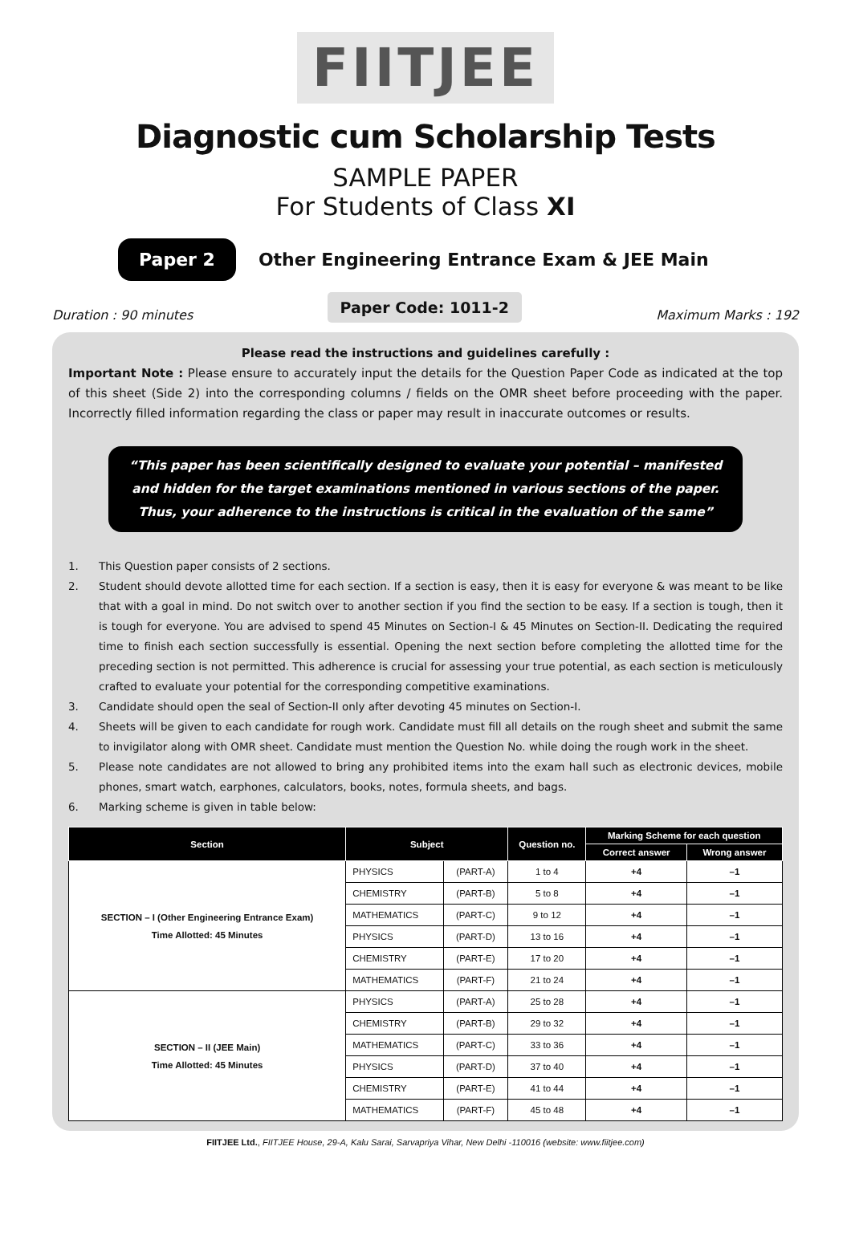FIITJEE
Diagnostic cum Scholarship Tests
SAMPLE PAPER
For Students of Class XI
Paper 2 Other Engineering Entrance Exam & JEE Main
Duration : 90 minutes Paper Code: 1011-2 Maximum Marks : 192
Please read the instructions and guidelines carefully :
Important Note : Please ensure to accurately input the details for the Question Paper Code as indicated at the top of this sheet (Side 2) into the corresponding columns / fields on the OMR sheet before proceeding with the paper. Incorrectly filled information regarding the class or paper may result in inaccurate outcomes or results.
“This paper has been scientifically designed to evaluate your potential – manifested and hidden for the target examinations mentioned in various sections of the paper. Thus, your adherence to the instructions is critical in the evaluation of the same”
1. This Question paper consists of 2 sections.
2. Student should devote allotted time for each section. If a section is easy, then it is easy for everyone & was meant to be like that with a goal in mind. Do not switch over to another section if you find the section to be easy. If a section is tough, then it is tough for everyone. You are advised to spend 45 Minutes on Section-I & 45 Minutes on Section-II. Dedicating the required time to finish each section successfully is essential. Opening the next section before completing the allotted time for the preceding section is not permitted. This adherence is crucial for assessing your true potential, as each section is meticulously crafted to evaluate your potential for the corresponding competitive examinations.
3. Candidate should open the seal of Section-II only after devoting 45 minutes on Section-I.
4. Sheets will be given to each candidate for rough work. Candidate must fill all details on the rough sheet and submit the same to invigilator along with OMR sheet. Candidate must mention the Question No. while doing the rough work in the sheet.
5. Please note candidates are not allowed to bring any prohibited items into the exam hall such as electronic devices, mobile phones, smart watch, earphones, calculators, books, notes, formula sheets, and bags.
6. Marking scheme is given in table below:
| Section | Subject | | Question no. | Marking Scheme for each question | |
| --- | --- | --- | --- | --- | --- |
| | | | | Correct answer | Wrong answer |
| SECTION – I (Other Engineering Entrance Exam) Time Allotted: 45 Minutes | PHYSICS | (PART-A) | 1 to 4 | +4 | –1 |
| | CHEMISTRY | (PART-B) | 5 to 8 | +4 | –1 |
| | MATHEMATICS | (PART-C) | 9 to 12 | +4 | –1 |
| | PHYSICS | (PART-D) | 13 to 16 | +4 | –1 |
| | CHEMISTRY | (PART-E) | 17 to 20 | +4 | –1 |
| | MATHEMATICS | (PART-F) | 21 to 24 | +4 | –1 |
| SECTION – II (JEE Main) Time Allotted: 45 Minutes | PHYSICS | (PART-A) | 25 to 28 | +4 | –1 |
| | CHEMISTRY | (PART-B) | 29 to 32 | +4 | –1 |
| | MATHEMATICS | (PART-C) | 33 to 36 | +4 | –1 |
| | PHYSICS | (PART-D) | 37 to 40 | +4 | –1 |
| | CHEMISTRY | (PART-E) | 41 to 44 | +4 | –1 |
| | MATHEMATICS | (PART-F) | 45 to 48 | +4 | –1 |
FIITJEE Ltd., FIITJEE House, 29-A, Kalu Sarai, Sarvapriya Vihar, New Delhi -110016 (website: www.fiitjee.com)